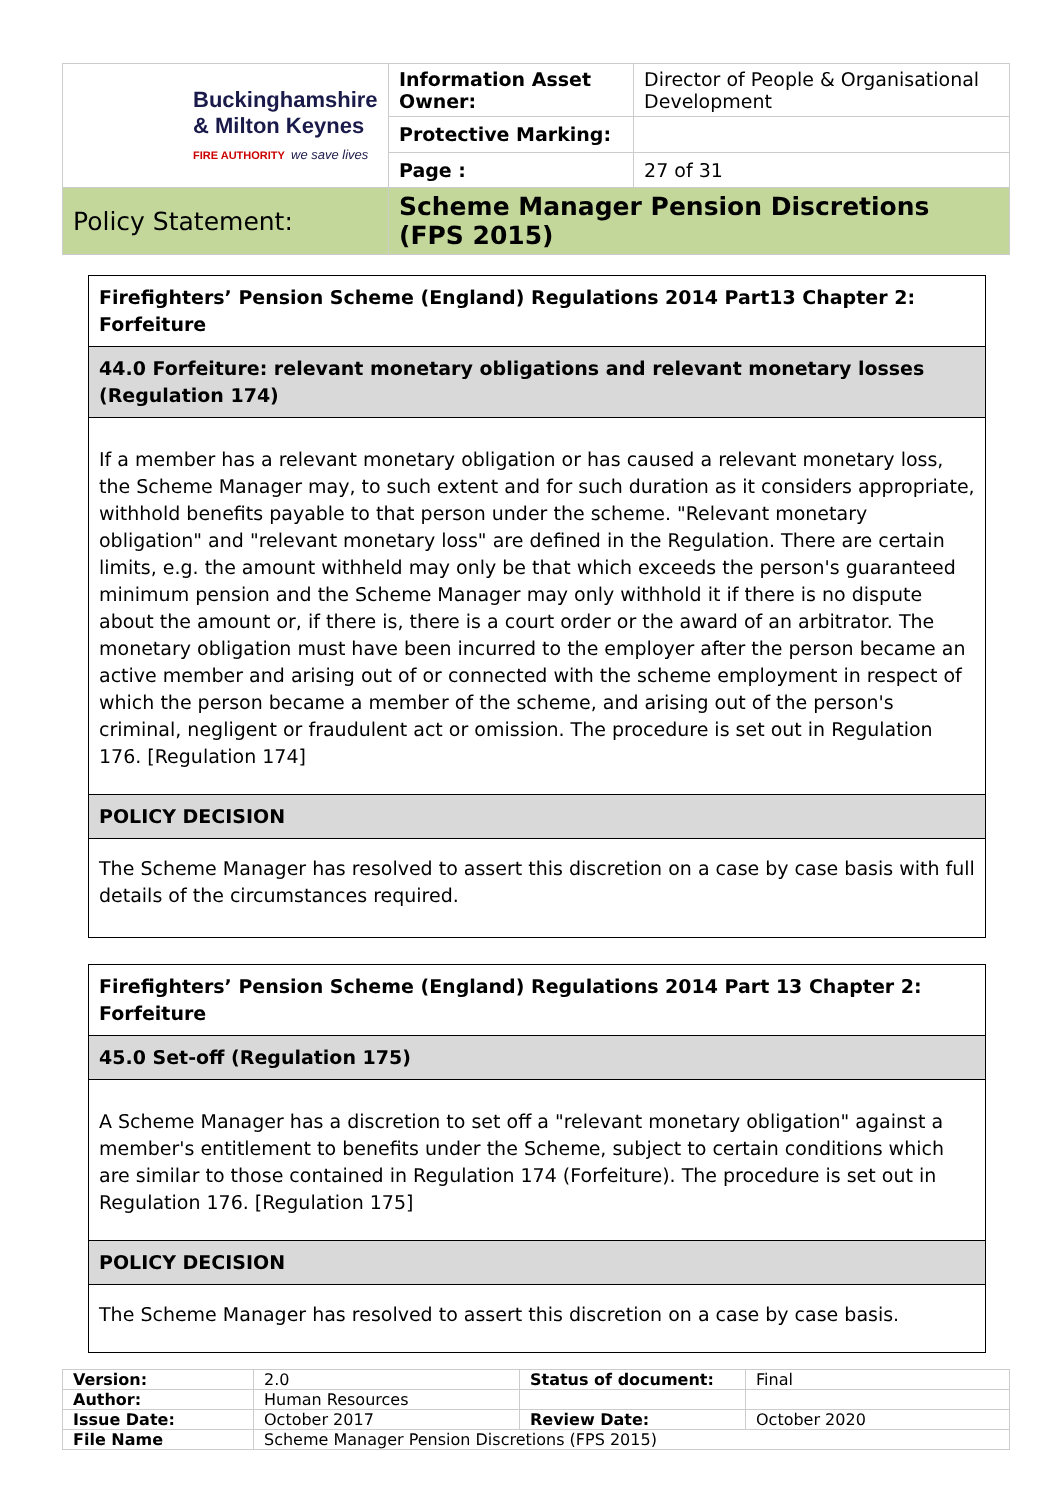| Buckinghamshire & Milton Keynes FIRE AUTHORITY we save lives | Information Asset Owner: | Director of People & Organisational Development |
| | Protective Marking: | |
| | Page : | 27 of 31 |
| Policy Statement: | Scheme Manager Pension Discretions (FPS 2015) | |
| Firefighters’ Pension Scheme (England) Regulations 2014 Part13 Chapter 2: Forfeiture |
| 44.0 Forfeiture: relevant monetary obligations and relevant monetary losses (Regulation 174) |
| If a member has a relevant monetary obligation or has caused a relevant monetary loss, the Scheme Manager may, to such extent and for such duration as it considers appropriate, withhold benefits payable to that person under the scheme. "Relevant monetary obligation" and "relevant monetary loss" are defined in the Regulation. There are certain limits, e.g. the amount withheld may only be that which exceeds the person's guaranteed minimum pension and the Scheme Manager may only withhold it if there is no dispute about the amount or, if there is, there is a court order or the award of an arbitrator. The monetary obligation must have been incurred to the employer after the person became an active member and arising out of or connected with the scheme employment in respect of which the person became a member of the scheme, and arising out of the person's criminal, negligent or fraudulent act or omission. The procedure is set out in Regulation 176. [Regulation 174] |
| POLICY DECISION |
| The Scheme Manager has resolved to assert this discretion on a case by case basis with full details of the circumstances required. |
| Firefighters’ Pension Scheme (England) Regulations 2014 Part 13 Chapter 2: Forfeiture |
| 45.0 Set-off (Regulation 175) |
| A Scheme Manager has a discretion to set off a "relevant monetary obligation" against a member's entitlement to benefits under the Scheme, subject to certain conditions which are similar to those contained in Regulation 174 (Forfeiture). The procedure is set out in Regulation 176. [Regulation 175] |
| POLICY DECISION |
| The Scheme Manager has resolved to assert this discretion on a case by case basis. |
| Version: | 2.0 | Status of document: | Final |
| Author: | Human Resources | | |
| Issue Date: | October 2017 | Review Date: | October 2020 |
| File Name | Scheme Manager Pension Discretions (FPS 2015) | | |